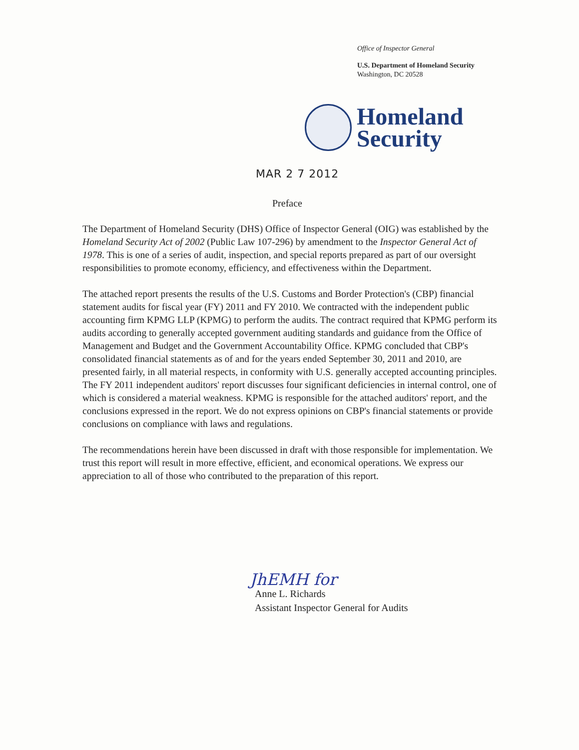Office of Inspector General
U.S. Department of Homeland Security
Washington, DC 20528
Homeland
Security
MAR 2 7 2012
Preface
The Department of Homeland Security (DHS) Office of Inspector General (OIG) was established by the Homeland Security Act of 2002 (Public Law 107-296) by amendment to the Inspector General Act of 1978. This is one of a series of audit, inspection, and special reports prepared as part of our oversight responsibilities to promote economy, efficiency, and effectiveness within the Department.
The attached report presents the results of the U.S. Customs and Border Protection's (CBP) financial statement audits for fiscal year (FY) 2011 and FY 2010. We contracted with the independent public accounting firm KPMG LLP (KPMG) to perform the audits. The contract required that KPMG perform its audits according to generally accepted government auditing standards and guidance from the Office of Management and Budget and the Government Accountability Office. KPMG concluded that CBP's consolidated financial statements as of and for the years ended September 30, 2011 and 2010, are presented fairly, in all material respects, in conformity with U.S. generally accepted accounting principles. The FY 2011 independent auditors' report discusses four significant deficiencies in internal control, one of which is considered a material weakness. KPMG is responsible for the attached auditors' report, and the conclusions expressed in the report. We do not express opinions on CBP's financial statements or provide conclusions on compliance with laws and regulations.
The recommendations herein have been discussed in draft with those responsible for implementation. We trust this report will result in more effective, efficient, and economical operations. We express our appreciation to all of those who contributed to the preparation of this report.
JhEMH for
Anne L. Richards
Assistant Inspector General for Audits